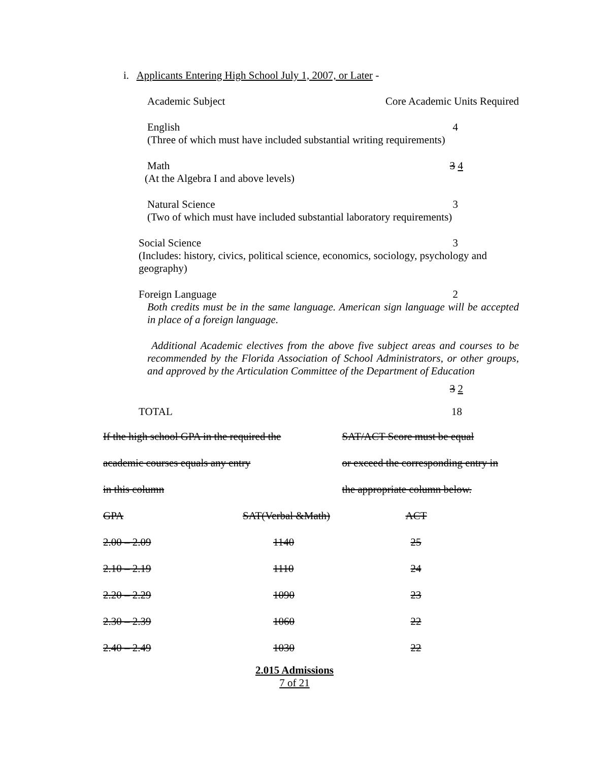i. Applicants Entering High School July 1, 2007, or Later -
Academic Subject Core Academic Units Required
English 4
(Three of which must have included substantial writing requirements)
Math 3 4
(At the Algebra I and above levels)
Natural Science 3
(Two of which must have included substantial laboratory requirements)
Social Science 3
(Includes: history, civics, political science, economics, sociology, psychology and geography)
Foreign Language 2
Both credits must be in the same language. American sign language will be accepted in place of a foreign language.
Additional Academic electives from the above five subject areas and courses to be recommended by the Florida Association of School Administrators, or other groups, and approved by the Articulation Committee of the Department of Education
3 2
TOTAL 18
| If the high school GPA in the required the | | SAT/ACT Score must be equal |
| academic courses equals any entry | | or exceed the corresponding entry in |
| in this column | | the appropriate column below. |
| GPA | SAT(Verbal &Math) | ACT |
| 2.00 – 2.09 | 1140 | 25 |
| 2.10 – 2.19 | 1110 | 24 |
| 2.20 – 2.29 | 1090 | 23 |
| 2.30 – 2.39 | 1060 | 22 |
| 2.40 – 2.49 | 1030 | 22 |
2.015 Admissions
7 of 21